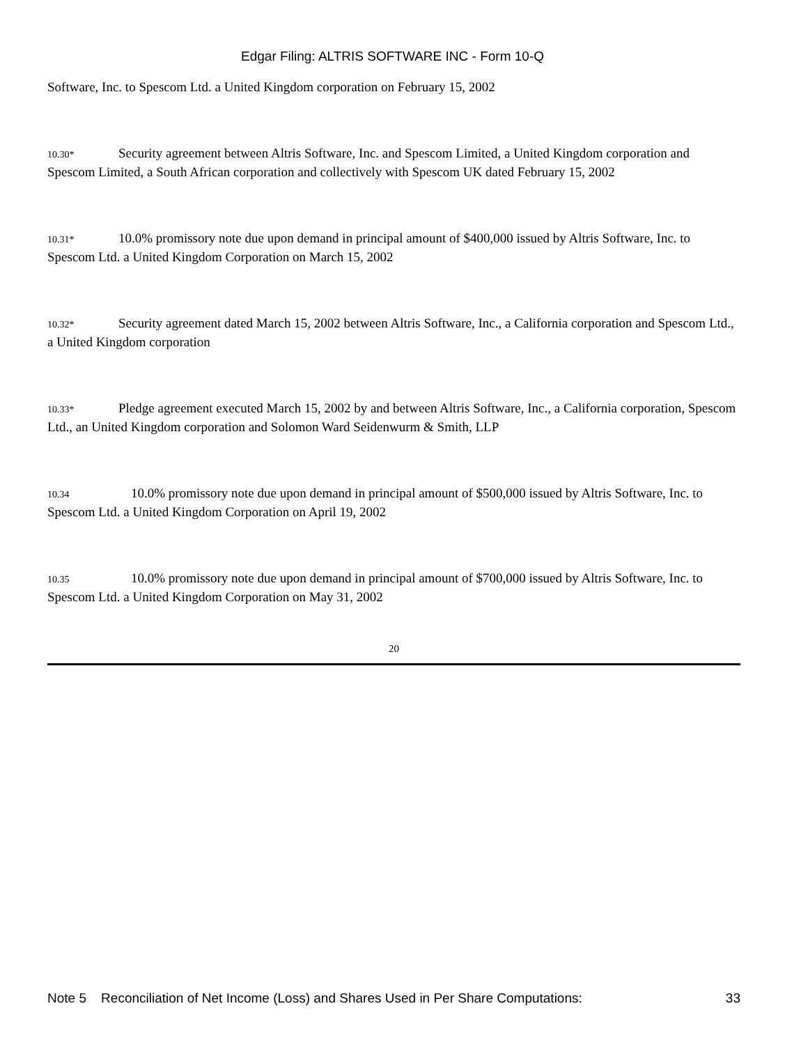Edgar Filing: ALTRIS SOFTWARE INC - Form 10-Q
Software, Inc. to Spescom Ltd. a United Kingdom corporation on February 15, 2002
10.30* Security agreement between Altris Software, Inc. and Spescom Limited, a United Kingdom corporation and Spescom Limited, a South African corporation and collectively with Spescom UK dated February 15, 2002
10.31* 10.0% promissory note due upon demand in principal amount of $400,000 issued by Altris Software, Inc. to Spescom Ltd. a United Kingdom Corporation on March 15, 2002
10.32* Security agreement dated March 15, 2002 between Altris Software, Inc., a California corporation and Spescom Ltd., a United Kingdom corporation
10.33* Pledge agreement executed March 15, 2002 by and between Altris Software, Inc., a California corporation, Spescom Ltd., an United Kingdom corporation and Solomon Ward Seidenwurm & Smith, LLP
10.34 10.0% promissory note due upon demand in principal amount of $500,000 issued by Altris Software, Inc. to Spescom Ltd. a United Kingdom Corporation on April 19, 2002
10.35 10.0% promissory note due upon demand in principal amount of $700,000 issued by Altris Software, Inc. to Spescom Ltd. a United Kingdom Corporation on May 31, 2002
20
Note 5 Reconciliation of Net Income (Loss) and Shares Used in Per Share Computations: 33